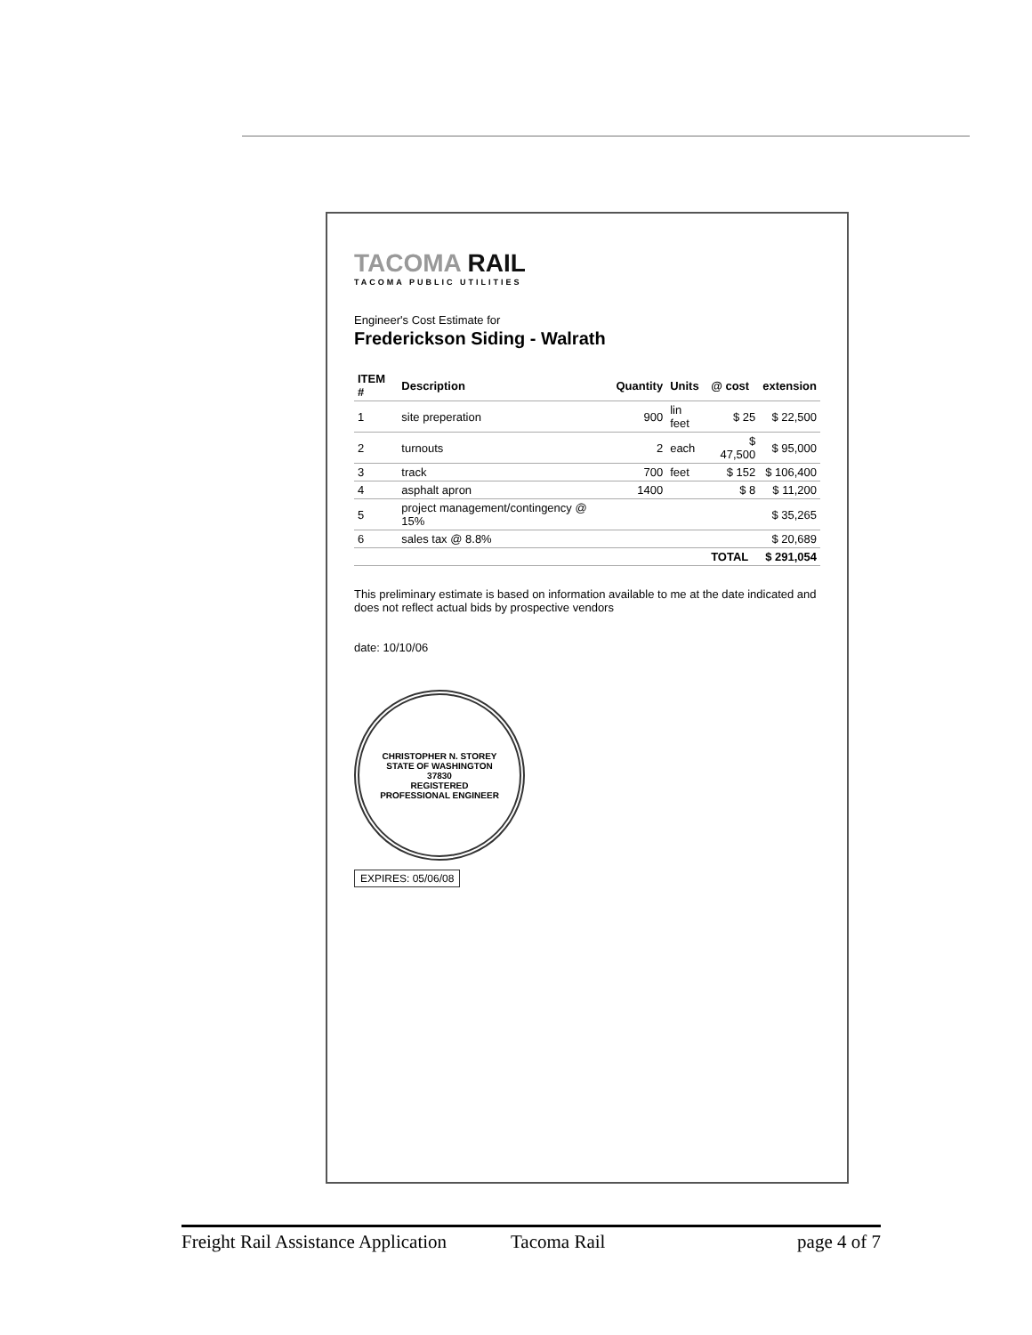TACOMA RAIL
TACOMA PUBLIC UTILITIES
Engineer's Cost Estimate for
Frederickson Siding - Walrath
| ITEM # | Description | Quantity | Units | @ cost | extension |
| --- | --- | --- | --- | --- | --- |
| 1 | site preperation | 900 | lin feet | $ 25 | $ 22,500 |
| 2 | turnouts | 2 | each | $ 47,500 | $ 95,000 |
| 3 | track | 700 | feet | $ 152 | $ 106,400 |
| 4 | asphalt apron | 1400 | | $ 8 | $ 11,200 |
| 5 | project management/contingency @ 15% | | | | $ 35,265 |
| 6 | sales tax @ 8.8% | | | | $ 20,689 |
| | | | | TOTAL | $ 291,054 |
This preliminary estimate is based on information available to me at the date indicated and does not reflect actual bids by prospective vendors
date: 10/10/06
CHRISTOPHER N. STOREY
STATE OF WASHINGTON
37830
REGISTERED
PROFESSIONAL ENGINEER
EXPIRES: 05/06/08
Freight Rail Assistance Application Tacoma Rail page 4 of 7